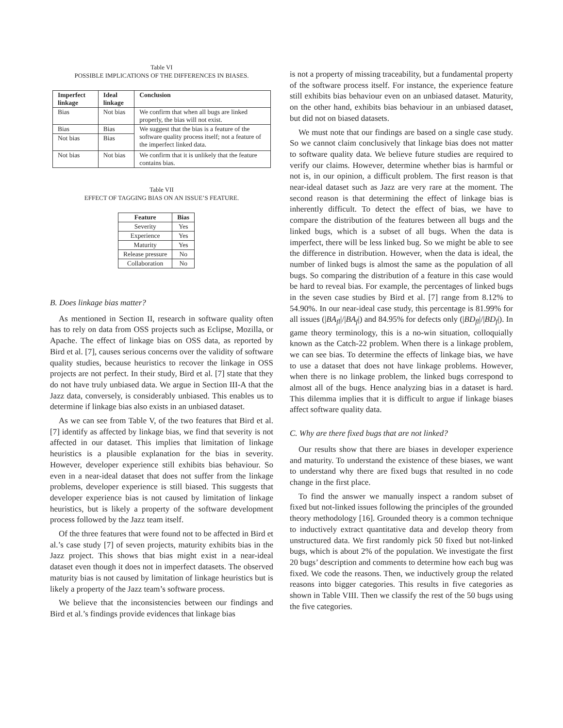Table VI
POSSIBLE IMPLICATIONS OF THE DIFFERENCES IN BIASES.
| Imperfect linkage | Ideal linkage | Conclusion |
| --- | --- | --- |
| Bias | Not bias | We confirm that when all bugs are linked properly, the bias will not exist. |
| Bias | Bias | We suggest that the bias is a feature of the software quality process itself; not a feature of the imperfect linked data. |
| Not bias | Bias | |
| Not bias | Not bias | We confirm that it is unlikely that the feature contains bias. |
Table VII
EFFECT OF TAGGING BIAS ON AN ISSUE’S FEATURE.
| Feature | Bias |
| --- | --- |
| Severity | Yes |
| Experience | Yes |
| Maturity | Yes |
| Release pressure | No |
| Collaboration | No |
B. Does linkage bias matter?
As mentioned in Section II, research in software quality often has to rely on data from OSS projects such as Eclipse, Mozilla, or Apache. The effect of linkage bias on OSS data, as reported by Bird et al. [7], causes serious concerns over the validity of software quality studies, because heuristics to recover the linkage in OSS projects are not perfect. In their study, Bird et al. [7] state that they do not have truly unbiased data. We argue in Section III-A that the Jazz data, conversely, is considerably unbiased. This enables us to determine if linkage bias also exists in an unbiased dataset.
As we can see from Table V, of the two features that Bird et al. [7] identify as affected by linkage bias, we find that severity is not affected in our dataset. This implies that limitation of linkage heuristics is a plausible explanation for the bias in severity. However, developer experience still exhibits bias behaviour. So even in a near-ideal dataset that does not suffer from the linkage problems, developer experience is still biased. This suggests that developer experience bias is not caused by limitation of linkage heuristics, but is likely a property of the software development process followed by the Jazz team itself.
Of the three features that were found not to be affected in Bird et al.’s case study [7] of seven projects, maturity exhibits bias in the Jazz project. This shows that bias might exist in a near-ideal dataset even though it does not in imperfect datasets. The observed maturity bias is not caused by limitation of linkage heuristics but is likely a property of the Jazz team’s software process.
We believe that the inconsistencies between our findings and Bird et al.’s findings provide evidences that linkage bias
is not a property of missing traceability, but a fundamental property of the software process itself. For instance, the experience feature still exhibits bias behaviour even on an unbiased dataset. Maturity, on the other hand, exhibits bias behaviour in an unbiased dataset, but did not on biased datasets.
We must note that our findings are based on a single case study. So we cannot claim conclusively that linkage bias does not matter to software quality data. We believe future studies are required to verify our claims. However, determine whether bias is harmful or not is, in our opinion, a difficult problem. The first reason is that near-ideal dataset such as Jazz are very rare at the moment. The second reason is that determining the effect of linkage bias is inherently difficult. To detect the effect of bias, we have to compare the distribution of the features between all bugs and the linked bugs, which is a subset of all bugs. When the data is imperfect, there will be less linked bug. So we might be able to see the difference in distribution. However, when the data is ideal, the number of linked bugs is almost the same as the population of all bugs. So comparing the distribution of a feature in this case would be hard to reveal bias. For example, the percentages of linked bugs in the seven case studies by Bird et al. [7] range from 8.12% to 54.90%. In our near-ideal case study, this percentage is 81.99% for all issues (|BA<sub>fl</sub>|/|BA<sub>f</sub>|) and 84.95% for defects only (|BD<sub>fl</sub>|/|BD<sub>f</sub>|). In game theory terminology, this is a no-win situation, colloquially known as the Catch-22 problem. When there is a linkage problem, we can see bias. To determine the effects of linkage bias, we have to use a dataset that does not have linkage problems. However, when there is no linkage problem, the linked bugs correspond to almost all of the bugs. Hence analyzing bias in a dataset is hard. This dilemma implies that it is difficult to argue if linkage biases affect software quality data.
C. Why are there fixed bugs that are not linked?
Our results show that there are biases in developer experience and maturity. To understand the existence of these biases, we want to understand why there are fixed bugs that resulted in no code change in the first place.
To find the answer we manually inspect a random subset of fixed but not-linked issues following the principles of the grounded theory methodology [16]. Grounded theory is a common technique to inductively extract quantitative data and develop theory from unstructured data. We first randomly pick 50 fixed but not-linked bugs, which is about 2% of the population. We investigate the first 20 bugs’ description and comments to determine how each bug was fixed. We code the reasons. Then, we inductively group the related reasons into bigger categories. This results in five categories as shown in Table VIII. Then we classify the rest of the 50 bugs using the five categories.